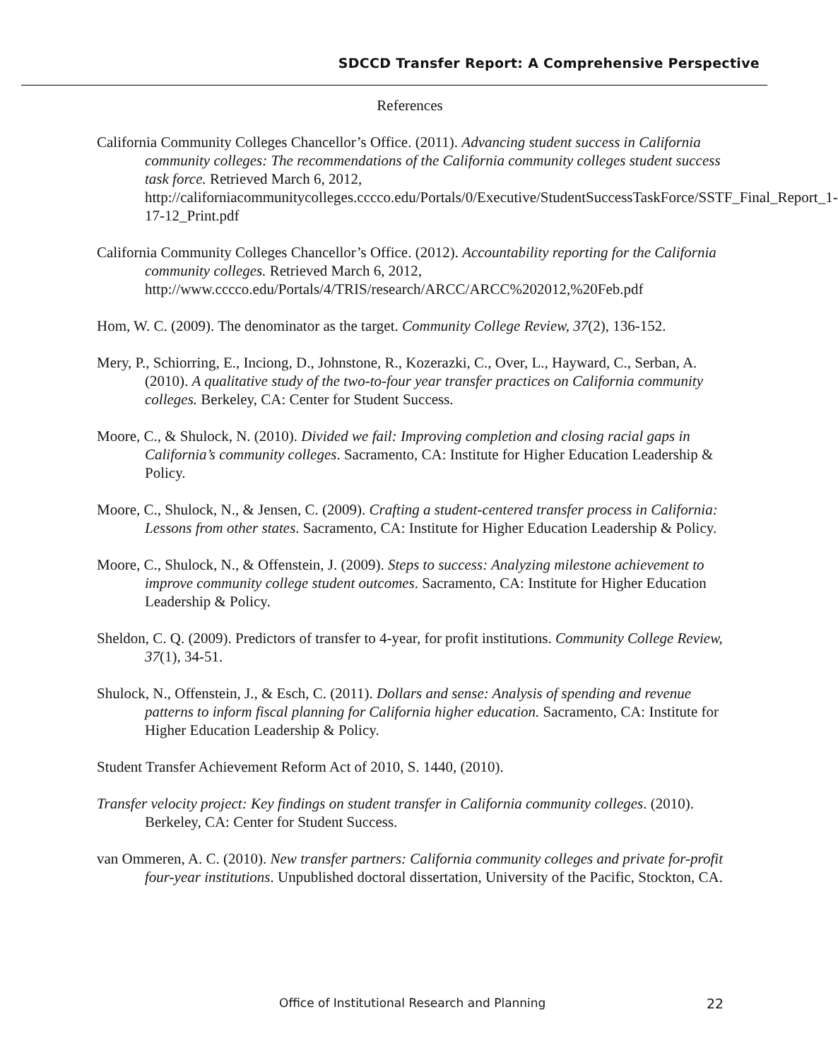SDCCD Transfer Report: A Comprehensive Perspective
References
California Community Colleges Chancellor’s Office. (2011). Advancing student success in California community colleges: The recommendations of the California community colleges student success task force. Retrieved March 6, 2012, http://californiacommunitycolleges.cccco.edu/Portals/0/Executive/StudentSuccessTaskForce/SSTF_Final_Report_1-17-12_Print.pdf
California Community Colleges Chancellor’s Office. (2012). Accountability reporting for the California community colleges. Retrieved March 6, 2012, http://www.cccco.edu/Portals/4/TRIS/research/ARCC/ARCC%202012,%20Feb.pdf
Hom, W. C. (2009). The denominator as the target. Community College Review, 37(2), 136-152.
Mery, P., Schiorring, E., Inciong, D., Johnstone, R., Kozerazki, C., Over, L., Hayward, C., Serban, A. (2010). A qualitative study of the two-to-four year transfer practices on California community colleges. Berkeley, CA: Center for Student Success.
Moore, C., & Shulock, N. (2010). Divided we fail: Improving completion and closing racial gaps in California’s community colleges. Sacramento, CA: Institute for Higher Education Leadership & Policy.
Moore, C., Shulock, N., & Jensen, C. (2009). Crafting a student-centered transfer process in California: Lessons from other states. Sacramento, CA: Institute for Higher Education Leadership & Policy.
Moore, C., Shulock, N., & Offenstein, J. (2009). Steps to success: Analyzing milestone achievement to improve community college student outcomes. Sacramento, CA: Institute for Higher Education Leadership & Policy.
Sheldon, C. Q. (2009). Predictors of transfer to 4-year, for profit institutions. Community College Review, 37(1), 34-51.
Shulock, N., Offenstein, J., & Esch, C. (2011). Dollars and sense: Analysis of spending and revenue patterns to inform fiscal planning for California higher education. Sacramento, CA: Institute for Higher Education Leadership & Policy.
Student Transfer Achievement Reform Act of 2010, S. 1440, (2010).
Transfer velocity project: Key findings on student transfer in California community colleges. (2010). Berkeley, CA: Center for Student Success.
van Ommeren, A. C. (2010). New transfer partners: California community colleges and private for-profit four-year institutions. Unpublished doctoral dissertation, University of the Pacific, Stockton, CA.
Office of Institutional Research and Planning 22